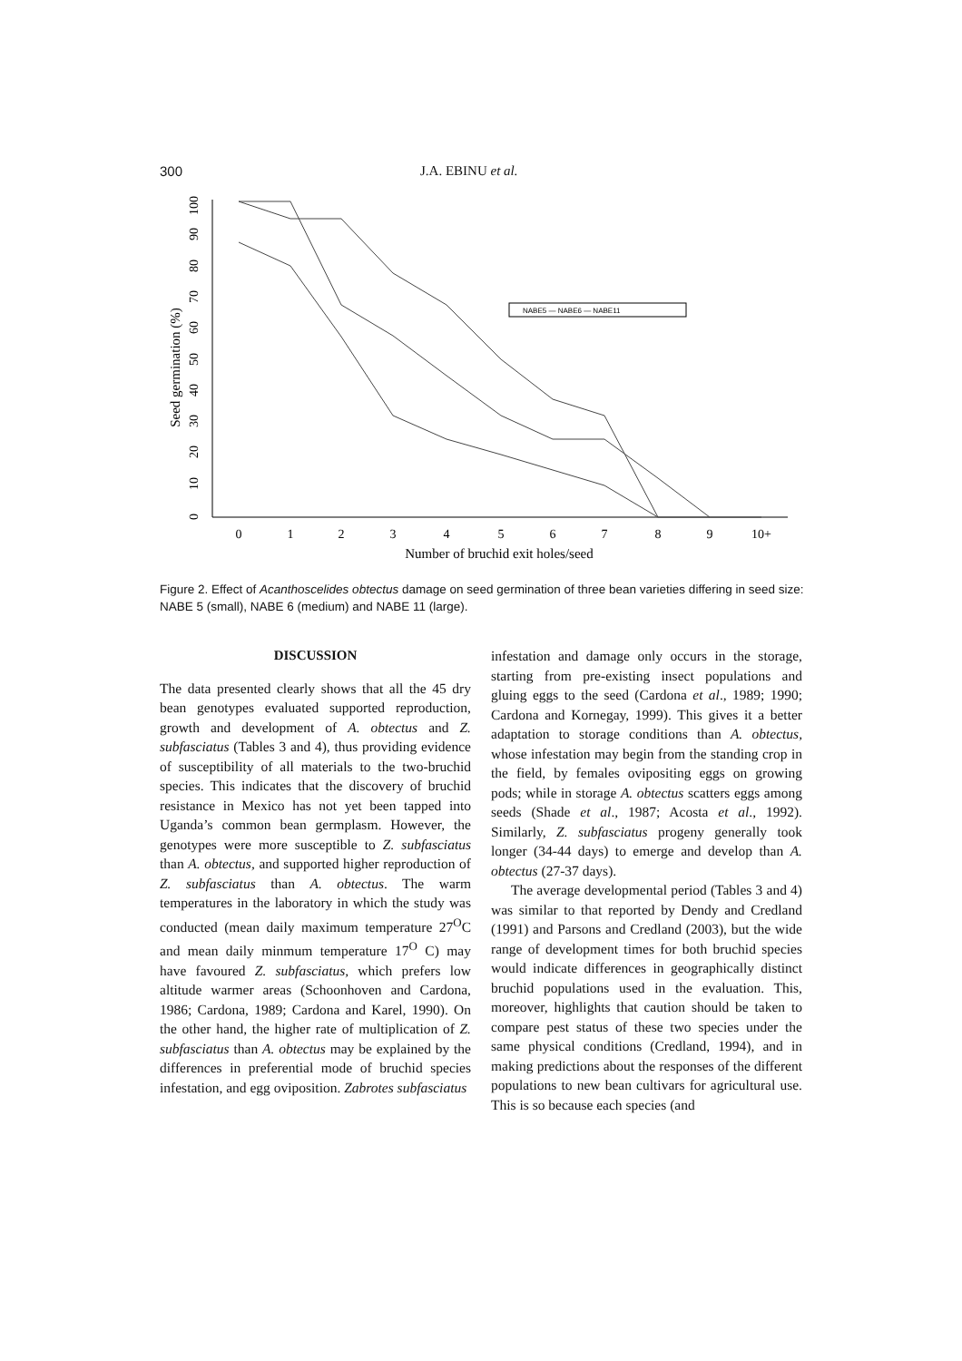300 J.A. EBINU et al.
Seed germination (%)
0
10
20
30
40
50
60
70
80
90
100
0
1
2
3
4
5
6
7
8
9
10+
Number of bruchid exit holes/seed
NABE5 — NABE6 — NABE11
Figure 2. Effect of Acanthoscelides obtectus damage on seed germination of three bean varieties differing in seed size: NABE 5 (small), NABE 6 (medium) and NABE 11 (large).
DISCUSSION
The data presented clearly shows that all the 45 dry bean genotypes evaluated supported reproduction, growth and development of A. obtectus and Z. subfasciatus (Tables 3 and 4), thus providing evidence of susceptibility of all materials to the two-bruchid species. This indicates that the discovery of bruchid resistance in Mexico has not yet been tapped into Uganda’s common bean germplasm. However, the genotypes were more susceptible to Z. subfasciatus than A. obtectus, and supported higher reproduction of Z. subfasciatus than A. obtectus. The warm temperatures in the laboratory in which the study was conducted (mean daily maximum temperature 27<sup>O</sup>C and mean daily minmum temperature 17<sup>O</sup> C) may have favoured Z. subfasciatus, which prefers low altitude warmer areas (Schoonhoven and Cardona, 1986; Cardona, 1989; Cardona and Karel, 1990). On the other hand, the higher rate of multiplication of Z. subfasciatus than A. obtectus may be explained by the differences in preferential mode of bruchid species infestation, and egg oviposition. Zabrotes subfasciatus
infestation and damage only occurs in the storage, starting from pre-existing insect populations and gluing eggs to the seed (Cardona et al., 1989; 1990; Cardona and Kornegay, 1999). This gives it a better adaptation to storage conditions than A. obtectus, whose infestation may begin from the standing crop in the field, by females ovipositing eggs on growing pods; while in storage A. obtectus scatters eggs among seeds (Shade et al., 1987; Acosta et al., 1992). Similarly, Z. subfasciatus progeny generally took longer (34-44 days) to emerge and develop than A. obtectus (27-37 days).
The average developmental period (Tables 3 and 4) was similar to that reported by Dendy and Credland (1991) and Parsons and Credland (2003), but the wide range of development times for both bruchid species would indicate differences in geographically distinct bruchid populations used in the evaluation. This, moreover, highlights that caution should be taken to compare pest status of these two species under the same physical conditions (Credland, 1994), and in making predictions about the responses of the different populations to new bean cultivars for agricultural use. This is so because each species (and